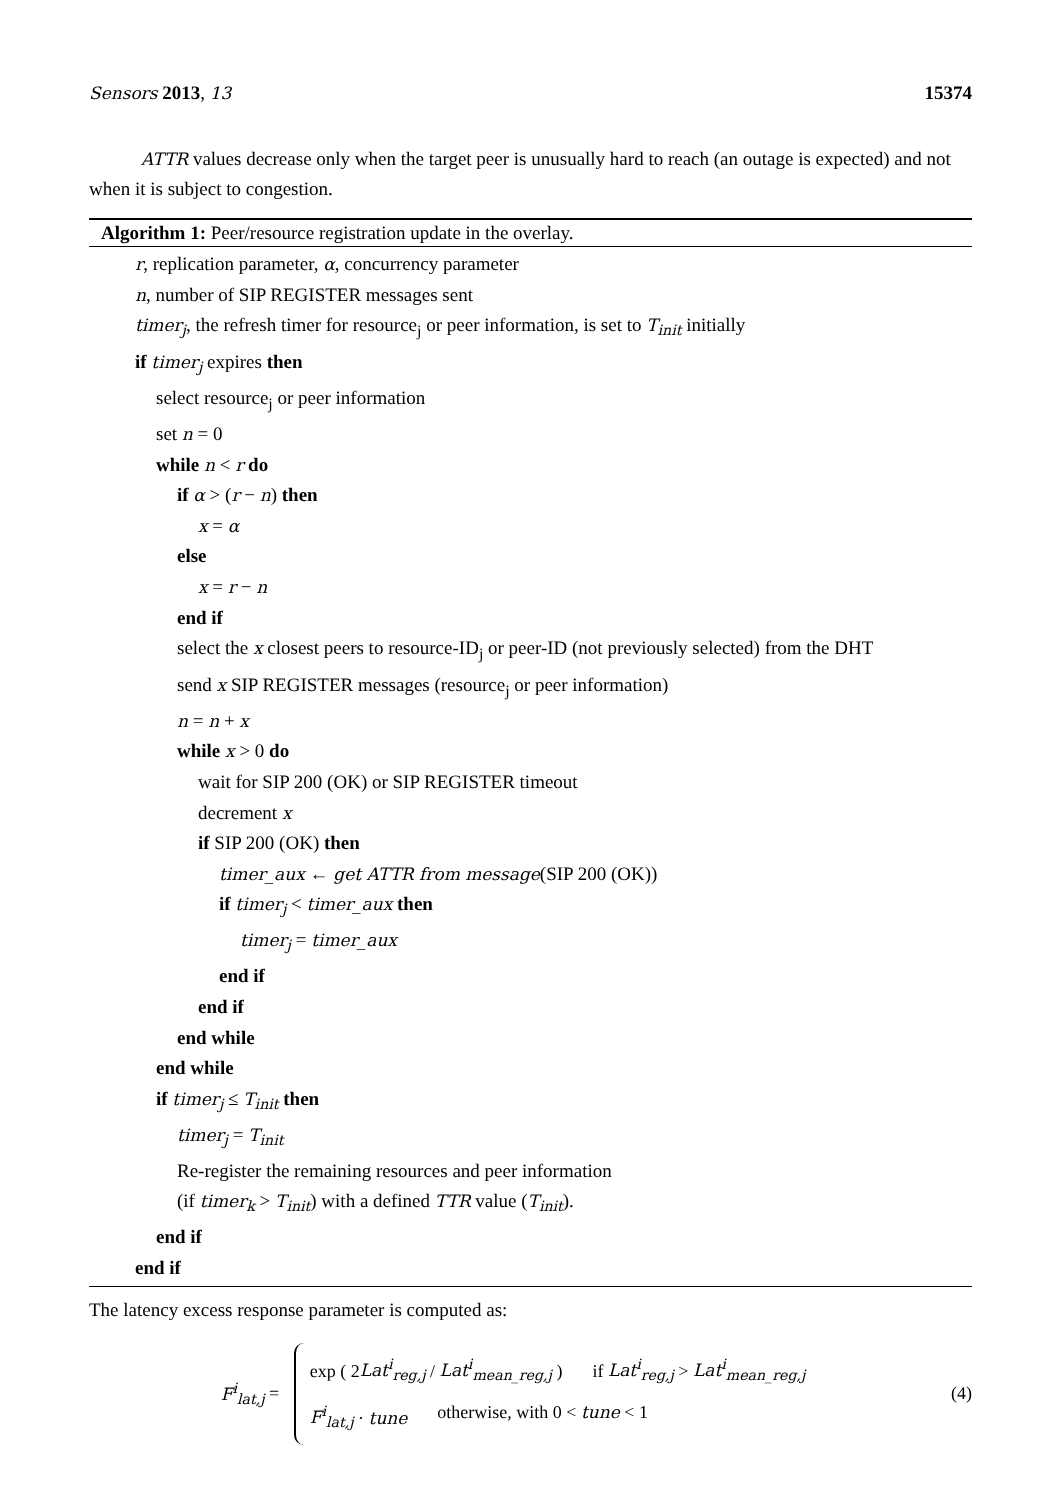Sensors 2013, 13 15374
ATTR values decrease only when the target peer is unusually hard to reach (an outage is expected) and not when it is subject to congestion.
Algorithm 1: Peer/resource registration update in the overlay.
r, replication parameter, α, concurrency parameter
n, number of SIP REGISTER messages sent
timer<sub>j</sub>, the refresh timer for resource<sub>j</sub> or peer information, is set to T<sub>init</sub> initially
if timer<sub>j</sub> expires then
select resource<sub>j</sub> or peer information
set n = 0
while n < r do
if α > (r − n) then
x = α
else
x = r − n
end if
select the x closest peers to resource-ID<sub>j</sub> or peer-ID (not previously selected) from the DHT
send x SIP REGISTER messages (resource<sub>j</sub> or peer information)
n = n + x
while x > 0 do
wait for SIP 200 (OK) or SIP REGISTER timeout
decrement x
if SIP 200 (OK) then
timer_aux ← get ATTR from message(SIP 200 (OK))
if timer<sub>j</sub> < timer_aux then
timer<sub>j</sub> = timer_aux
end if
end if
end while
end while
if timer<sub>j</sub> ≤ T<sub>init</sub> then
timer<sub>j</sub> = T<sub>init</sub>
Re-register the remaining resources and peer information
(if timer<sub>k</sub> > T<sub>init</sub>) with a defined TTR value (T<sub>init</sub>).
end if
end if
The latency excess response parameter is computed as:
F<sup>i</sup><sub>lat,j</sub> =
exp ( 2Lat<sup>i</sup><sub>reg,j</sub> / Lat<sup>i</sup><sub>mean_reg,j</sub> ) if Lat<sup>i</sup><sub>reg,j</sub> > Lat<sup>i</sup><sub>mean_reg,j</sub>
F<sup>i</sup><sub>lat,j</sub> · tune otherwise, with 0 < tune < 1
(4)